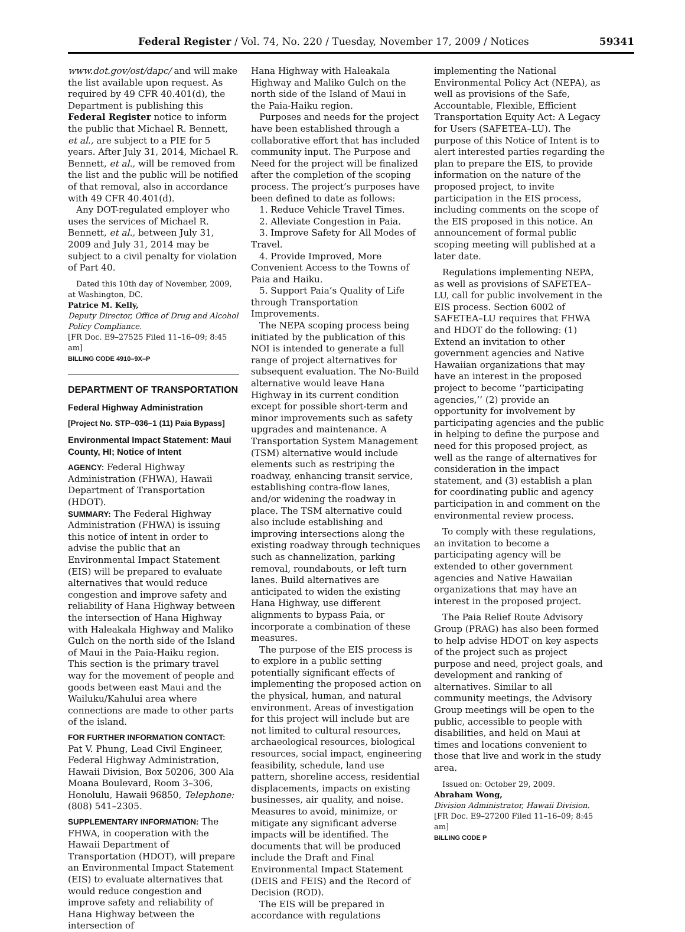Federal Register / Vol. 74, No. 220 / Tuesday, November 17, 2009 / Notices 59341
www.dot.gov/ost/dapc/ and will make the list available upon request. As required by 49 CFR 40.401(d), the Department is publishing this Federal Register notice to inform the public that Michael R. Bennett, et al., are subject to a PIE for 5 years. After July 31, 2014, Michael R. Bennett, et al., will be removed from the list and the public will be notified of that removal, also in accordance with 49 CFR 40.401(d).
Any DOT-regulated employer who uses the services of Michael R. Bennett, et al., between July 31, 2009 and July 31, 2014 may be subject to a civil penalty for violation of Part 40.
Dated this 10th day of November, 2009, at Washington, DC.
Patrice M. Kelly,
Deputy Director, Office of Drug and Alcohol Policy Compliance.
[FR Doc. E9–27525 Filed 11–16–09; 8:45 am]
BILLING CODE 4910–9X–P
DEPARTMENT OF TRANSPORTATION
Federal Highway Administration
[Project No. STP–036–1 (11) Paia Bypass]
Environmental Impact Statement: Maui County, HI; Notice of Intent
AGENCY: Federal Highway Administration (FHWA), Hawaii Department of Transportation (HDOT).
SUMMARY: The Federal Highway Administration (FHWA) is issuing this notice of intent in order to advise the public that an Environmental Impact Statement (EIS) will be prepared to evaluate alternatives that would reduce congestion and improve safety and reliability of Hana Highway between the intersection of Hana Highway with Haleakala Highway and Maliko Gulch on the north side of the Island of Maui in the Paia-Haiku region. This section is the primary travel way for the movement of people and goods between east Maui and the Wailuku/Kahului area where connections are made to other parts of the island.
FOR FURTHER INFORMATION CONTACT: Pat V. Phung, Lead Civil Engineer, Federal Highway Administration, Hawaii Division, Box 50206, 300 Ala Moana Boulevard, Room 3–306, Honolulu, Hawaii 96850, Telephone: (808) 541–2305.
SUPPLEMENTARY INFORMATION: The FHWA, in cooperation with the Hawaii Department of Transportation (HDOT), will prepare an Environmental Impact Statement (EIS) to evaluate alternatives that would reduce congestion and improve safety and reliability of Hana Highway between the intersection of
Hana Highway with Haleakala Highway and Maliko Gulch on the north side of the Island of Maui in the Paia-Haiku region.
Purposes and needs for the project have been established through a collaborative effort that has included community input. The Purpose and Need for the project will be finalized after the completion of the scoping process. The project’s purposes have been defined to date as follows:
1. Reduce Vehicle Travel Times.
2. Alleviate Congestion in Paia.
3. Improve Safety for All Modes of Travel.
4. Provide Improved, More Convenient Access to the Towns of Paia and Haiku.
5. Support Paia’s Quality of Life through Transportation Improvements.
The NEPA scoping process being initiated by the publication of this NOI is intended to generate a full range of project alternatives for subsequent evaluation. The No-Build alternative would leave Hana Highway in its current condition except for possible short-term and minor improvements such as safety upgrades and maintenance. A Transportation System Management (TSM) alternative would include elements such as restriping the roadway, enhancing transit service, establishing contra-flow lanes, and/or widening the roadway in place. The TSM alternative could also include establishing and improving intersections along the existing roadway through techniques such as channelization, parking removal, roundabouts, or left turn lanes. Build alternatives are anticipated to widen the existing Hana Highway, use different alignments to bypass Paia, or incorporate a combination of these measures.
The purpose of the EIS process is to explore in a public setting potentially significant effects of implementing the proposed action on the physical, human, and natural environment. Areas of investigation for this project will include but are not limited to cultural resources, archaeological resources, biological resources, social impact, engineering feasibility, schedule, land use pattern, shoreline access, residential displacements, impacts on existing businesses, air quality, and noise. Measures to avoid, minimize, or mitigate any significant adverse impacts will be identified. The documents that will be produced include the Draft and Final Environmental Impact Statement (DEIS and FEIS) and the Record of Decision (ROD).
The EIS will be prepared in accordance with regulations
implementing the National Environmental Policy Act (NEPA), as well as provisions of the Safe, Accountable, Flexible, Efficient Transportation Equity Act: A Legacy for Users (SAFETEA–LU). The purpose of this Notice of Intent is to alert interested parties regarding the plan to prepare the EIS, to provide information on the nature of the proposed project, to invite participation in the EIS process, including comments on the scope of the EIS proposed in this notice. An announcement of formal public scoping meeting will published at a later date.
Regulations implementing NEPA, as well as provisions of SAFETEA–LU, call for public involvement in the EIS process. Section 6002 of SAFETEA–LU requires that FHWA and HDOT do the following: (1) Extend an invitation to other government agencies and Native Hawaiian organizations that may have an interest in the proposed project to become ‘‘participating agencies,’’ (2) provide an opportunity for involvement by participating agencies and the public in helping to define the purpose and need for this proposed project, as well as the range of alternatives for consideration in the impact statement, and (3) establish a plan for coordinating public and agency participation in and comment on the environmental review process.
To comply with these regulations, an invitation to become a participating agency will be extended to other government agencies and Native Hawaiian organizations that may have an interest in the proposed project.
The Paia Relief Route Advisory Group (PRAG) has also been formed to help advise HDOT on key aspects of the project such as project purpose and need, project goals, and development and ranking of alternatives. Similar to all community meetings, the Advisory Group meetings will be open to the public, accessible to people with disabilities, and held on Maui at times and locations convenient to those that live and work in the study area.
Issued on: October 29, 2009.
Abraham Wong,
Division Administrator, Hawaii Division.
[FR Doc. E9–27200 Filed 11–16–09; 8:45 am]
BILLING CODE P